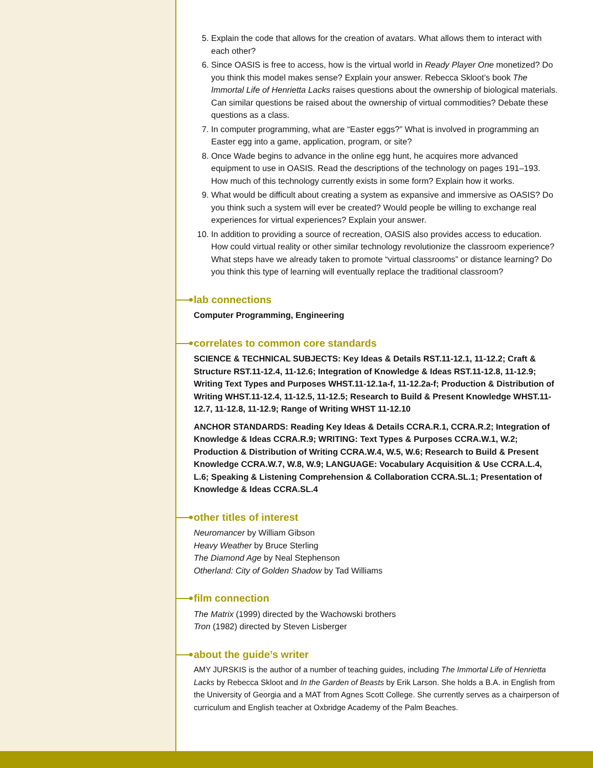5. Explain the code that allows for the creation of avatars. What allows them to interact with each other?
6. Since OASIS is free to access, how is the virtual world in Ready Player One monetized? Do you think this model makes sense? Explain your answer. Rebecca Skloot’s book The Immortal Life of Henrietta Lacks raises questions about the ownership of biological materials. Can similar questions be raised about the ownership of virtual commodities? Debate these questions as a class.
7. In computer programming, what are “Easter eggs?” What is involved in programming an Easter egg into a game, application, program, or site?
8. Once Wade begins to advance in the online egg hunt, he acquires more advanced equipment to use in OASIS. Read the descriptions of the technology on pages 191–193. How much of this technology currently exists in some form? Explain how it works.
9. What would be difficult about creating a system as expansive and immersive as OASIS? Do you think such a system will ever be created? Would people be willing to exchange real experiences for virtual experiences? Explain your answer.
10. In addition to providing a source of recreation, OASIS also provides access to education. How could virtual reality or other similar technology revolutionize the classroom experience? What steps have we already taken to promote “virtual classrooms” or distance learning? Do you think this type of learning will eventually replace the traditional classroom?
lab connections
Computer Programming, Engineering
correlates to common core standards
SCIENCE & TECHNICAL SUBJECTS: Key Ideas & Details RST.11-12.1, 11-12.2; Craft & Structure RST.11-12.4, 11-12.6; Integration of Knowledge & Ideas RST.11-12.8, 11-12.9; Writing Text Types and Purposes WHST.11-12.1a-f, 11-12.2a-f; Production & Distribution of Writing WHST.11-12.4, 11-12.5, 11-12.5; Research to Build & Present Knowledge WHST.11-12.7, 11-12.8, 11-12.9; Range of Writing WHST 11-12.10
ANCHOR STANDARDS: Reading Key Ideas & Details CCRA.R.1, CCRA.R.2; Integration of Knowledge & Ideas CCRA.R.9; WRITING: Text Types & Purposes CCRA.W.1, W.2; Production & Distribution of Writing CCRA.W.4, W.5, W.6; Research to Build & Present Knowledge CCRA.W.7, W.8, W.9; LANGUAGE: Vocabulary Acquisition & Use CCRA.L.4, L.6; Speaking & Listening Comprehension & Collaboration CCRA.SL.1; Presentation of Knowledge & Ideas CCRA.SL.4
other titles of interest
Neuromancer by William Gibson
Heavy Weather by Bruce Sterling
The Diamond Age by Neal Stephenson
Otherland: City of Golden Shadow by Tad Williams
film connection
The Matrix (1999) directed by the Wachowski brothers
Tron (1982) directed by Steven Lisberger
about the guide’s writer
AMY JURSKIS is the author of a number of teaching guides, including The Immortal Life of Henrietta Lacks by Rebecca Skloot and In the Garden of Beasts by Erik Larson. She holds a B.A. in English from the University of Georgia and a MAT from Agnes Scott College. She currently serves as a chairperson of curriculum and English teacher at Oxbridge Academy of the Palm Beaches.